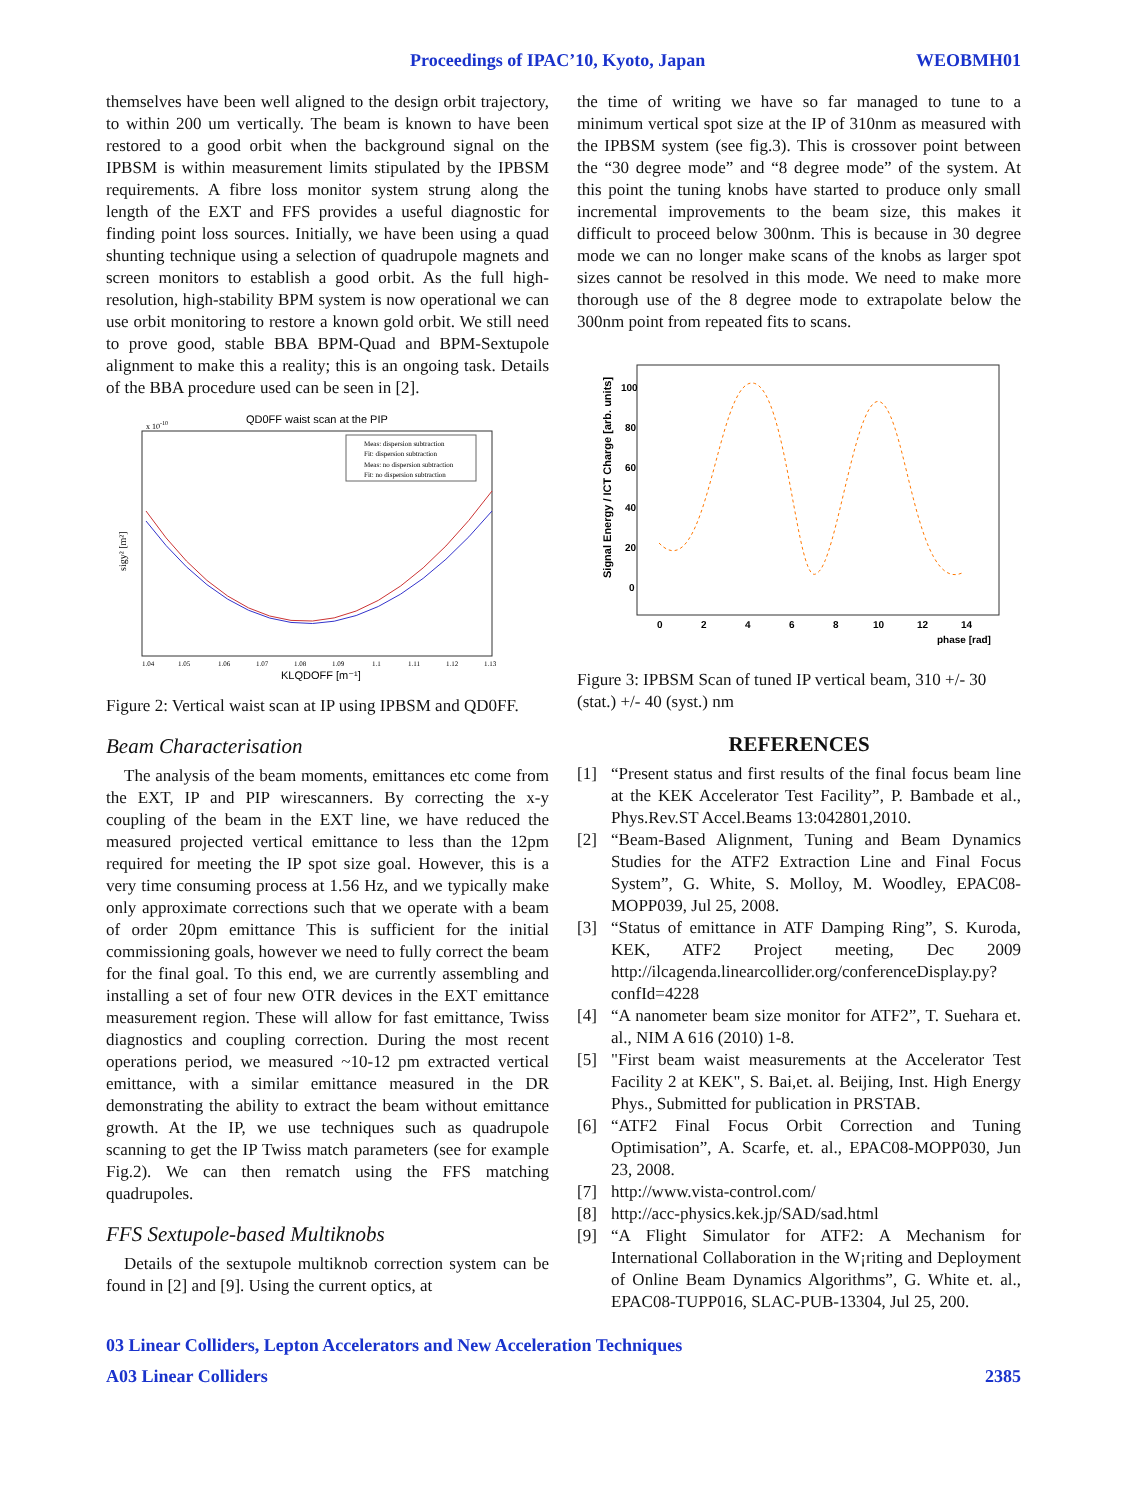Proceedings of IPAC’10, Kyoto, Japan WEOBMH01
themselves have been well aligned to the design orbit trajectory, to within 200 um vertically. The beam is known to have been restored to a good orbit when the background signal on the IPBSM is within measurement limits stipulated by the IPBSM requirements. A fibre loss monitor system strung along the length of the EXT and FFS provides a useful diagnostic for finding point loss sources. Initially, we have been using a quad shunting technique using a selection of quadrupole magnets and screen monitors to establish a good orbit. As the full high-resolution, high-stability BPM system is now operational we can use orbit monitoring to restore a known gold orbit. We still need to prove good, stable BBA BPM-Quad and BPM-Sextupole alignment to make this a reality; this is an ongoing task. Details of the BBA procedure used can be seen in [2].
QD0FF waist scan at the PIP
x 10-10
Meas: dispersion subtraction
Fit: dispersion subtraction
Meas: no dispersion subtraction
Fit: no dispersion subtraction
sigy² [m²]
1.04
1.05
1.06
1.07
1.08
1.09
1.1
1.11
1.12
1.13
KLQDOFF [m⁻¹]
Figure 2: Vertical waist scan at IP using IPBSM and QD0FF.
Beam Characterisation
The analysis of the beam moments, emittances etc come from the EXT, IP and PIP wirescanners. By correcting the x-y coupling of the beam in the EXT line, we have reduced the measured projected vertical emittance to less than the 12pm required for meeting the IP spot size goal. However, this is a very time consuming process at 1.56 Hz, and we typically make only approximate corrections such that we operate with a beam of order 20pm emittance This is sufficient for the initial commissioning goals, however we need to fully correct the beam for the final goal. To this end, we are currently assembling and installing a set of four new OTR devices in the EXT emittance measurement region. These will allow for fast emittance, Twiss diagnostics and coupling correction. During the most recent operations period, we measured ~10-12 pm extracted vertical emittance, with a similar emittance measured in the DR demonstrating the ability to extract the beam without emittance growth. At the IP, we use techniques such as quadrupole scanning to get the IP Twiss match parameters (see for example Fig.2). We can then rematch using the FFS matching quadrupoles.
FFS Sextupole-based Multiknobs
Details of the sextupole multiknob correction system can be found in [2] and [9]. Using the current optics, at
the time of writing we have so far managed to tune to a minimum vertical spot size at the IP of 310nm as measured with the IPBSM system (see fig.3). This is crossover point between the “30 degree mode” and “8 degree mode” of the system. At this point the tuning knobs have started to produce only small incremental improvements to the beam size, this makes it difficult to proceed below 300nm. This is because in 30 degree mode we can no longer make scans of the knobs as larger spot sizes cannot be resolved in this mode. We need to make more thorough use of the 8 degree mode to extrapolate below the 300nm point from repeated fits to scans.
Signal Energy / ICT Charge [arb. units]
100
80
60
40
20
0
0
2
4
6
8
10
12
14
phase [rad]
Figure 3: IPBSM Scan of tuned IP vertical beam, 310 +/- 30 (stat.) +/- 40 (syst.) nm
REFERENCES
[1] “Present status and first results of the final focus beam line at the KEK Accelerator Test Facility”, P. Bambade et al., Phys.Rev.ST Accel.Beams 13:042801,2010.
[2] “Beam-Based Alignment, Tuning and Beam Dynamics Studies for the ATF2 Extraction Line and Final Focus System”, G. White, S. Molloy, M. Woodley, EPAC08-MOPP039, Jul 25, 2008.
[3] “Status of emittance in ATF Damping Ring”, S. Kuroda, KEK, ATF2 Project meeting, Dec 2009 http://ilcagenda.linearcollider.org/conferenceDisplay.py?confId=4228
[4] “A nanometer beam size monitor for ATF2”, T. Suehara et. al., NIM A 616 (2010) 1-8.
[5] "First beam waist measurements at the Accelerator Test Facility 2 at KEK", S. Bai,et. al. Beijing, Inst. High Energy Phys., Submitted for publication in PRSTAB.
[6] “ATF2 Final Focus Orbit Correction and Tuning Optimisation”, A. Scarfe, et. al., EPAC08-MOPP030, Jun 23, 2008.
[7] http://www.vista-control.com/
[8] http://acc-physics.kek.jp/SAD/sad.html
[9] “A Flight Simulator for ATF2: A Mechanism for International Collaboration in the W¡riting and Deployment of Online Beam Dynamics Algorithms”, G. White et. al., EPAC08-TUPP016, SLAC-PUB-13304, Jul 25, 200.
03 Linear Colliders, Lepton Accelerators and New Acceleration Techniques
A03 Linear Colliders 2385